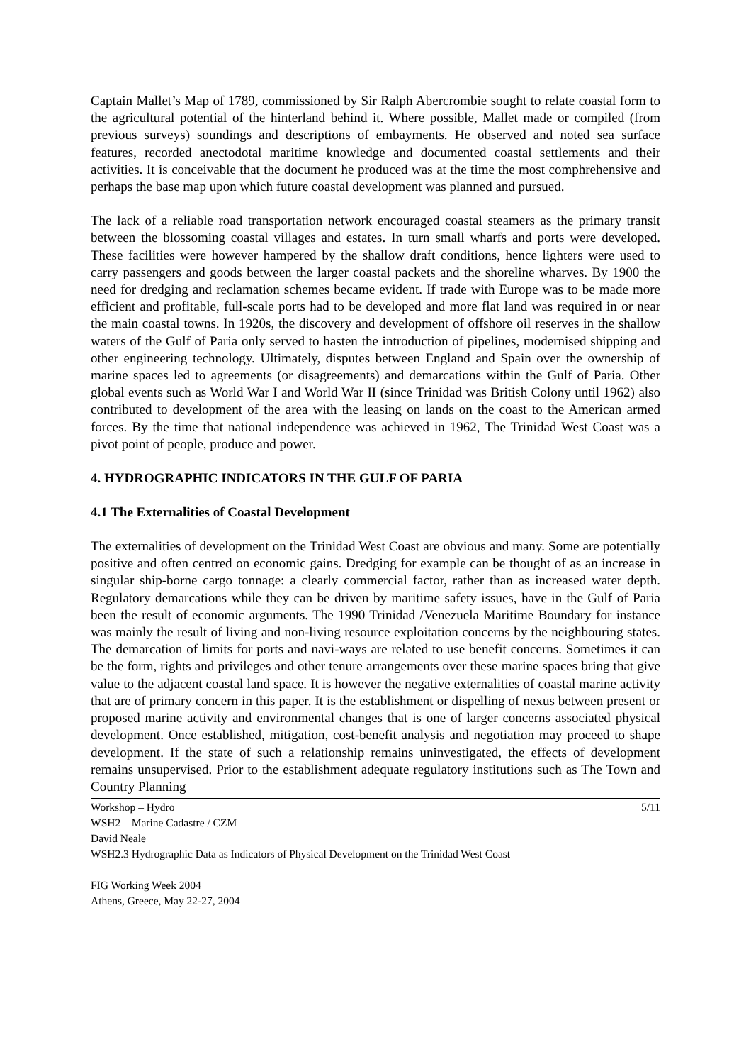Captain Mallet’s Map of 1789, commissioned by Sir Ralph Abercrombie sought to relate coastal form to the agricultural potential of the hinterland behind it. Where possible, Mallet made or compiled (from previous surveys) soundings and descriptions of embayments. He observed and noted sea surface features, recorded anectodotal maritime knowledge and documented coastal settlements and their activities. It is conceivable that the document he produced was at the time the most comphrehensive and perhaps the base map upon which future coastal development was planned and pursued.
The lack of a reliable road transportation network encouraged coastal steamers as the primary transit between the blossoming coastal villages and estates. In turn small wharfs and ports were developed. These facilities were however hampered by the shallow draft conditions, hence lighters were used to carry passengers and goods between the larger coastal packets and the shoreline wharves. By 1900 the need for dredging and reclamation schemes became evident. If trade with Europe was to be made more efficient and profitable, full-scale ports had to be developed and more flat land was required in or near the main coastal towns. In 1920s, the discovery and development of offshore oil reserves in the shallow waters of the Gulf of Paria only served to hasten the introduction of pipelines, modernised shipping and other engineering technology. Ultimately, disputes between England and Spain over the ownership of marine spaces led to agreements (or disagreements) and demarcations within the Gulf of Paria. Other global events such as World War I and World War II (since Trinidad was British Colony until 1962) also contributed to development of the area with the leasing on lands on the coast to the American armed forces. By the time that national independence was achieved in 1962, The Trinidad West Coast was a pivot point of people, produce and power.
4. HYDROGRAPHIC INDICATORS IN THE GULF OF PARIA
4.1 The Externalities of Coastal Development
The externalities of development on the Trinidad West Coast are obvious and many. Some are potentially positive and often centred on economic gains. Dredging for example can be thought of as an increase in singular ship-borne cargo tonnage: a clearly commercial factor, rather than as increased water depth. Regulatory demarcations while they can be driven by maritime safety issues, have in the Gulf of Paria been the result of economic arguments. The 1990 Trinidad /Venezuela Maritime Boundary for instance was mainly the result of living and non-living resource exploitation concerns by the neighbouring states. The demarcation of limits for ports and navi-ways are related to use benefit concerns. Sometimes it can be the form, rights and privileges and other tenure arrangements over these marine spaces bring that give value to the adjacent coastal land space. It is however the negative externalities of coastal marine activity that are of primary concern in this paper. It is the establishment or dispelling of nexus between present or proposed marine activity and environmental changes that is one of larger concerns associated physical development. Once established, mitigation, cost-benefit analysis and negotiation may proceed to shape development. If the state of such a relationship remains uninvestigated, the effects of development remains unsupervised. Prior to the establishment adequate regulatory institutions such as The Town and Country Planning
5/11 Workshop – Hydro
WSH2 – Marine Cadastre / CZM
David Neale
WSH2.3 Hydrographic Data as Indicators of Physical Development on the Trinidad West Coast
FIG Working Week 2004
Athens, Greece, May 22-27, 2004